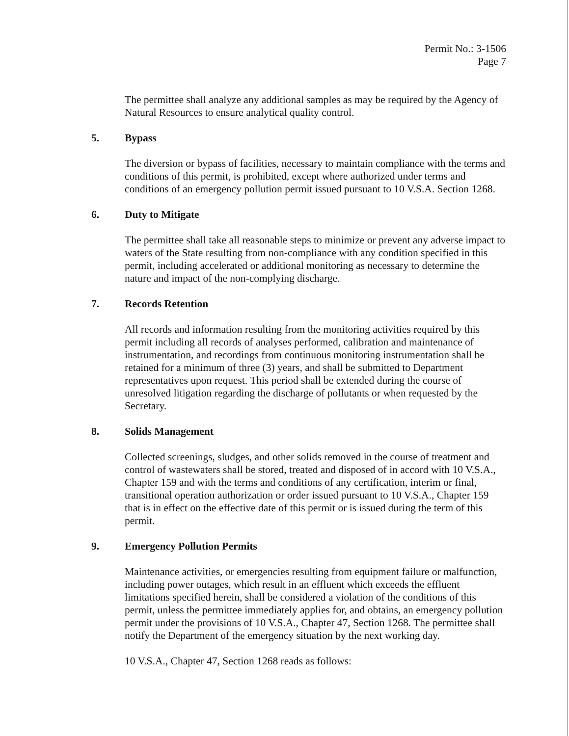Permit No.: 3-1506
Page 7
The permittee shall analyze any additional samples as may be required by the Agency of Natural Resources to ensure analytical quality control.
5. Bypass
The diversion or bypass of facilities, necessary to maintain compliance with the terms and conditions of this permit, is prohibited, except where authorized under terms and conditions of an emergency pollution permit issued pursuant to 10 V.S.A. Section 1268.
6. Duty to Mitigate
The permittee shall take all reasonable steps to minimize or prevent any adverse impact to waters of the State resulting from non-compliance with any condition specified in this permit, including accelerated or additional monitoring as necessary to determine the nature and impact of the non-complying discharge.
7. Records Retention
All records and information resulting from the monitoring activities required by this permit including all records of analyses performed, calibration and maintenance of instrumentation, and recordings from continuous monitoring instrumentation shall be retained for a minimum of three (3) years, and shall be submitted to Department representatives upon request. This period shall be extended during the course of unresolved litigation regarding the discharge of pollutants or when requested by the Secretary.
8. Solids Management
Collected screenings, sludges, and other solids removed in the course of treatment and control of wastewaters shall be stored, treated and disposed of in accord with 10 V.S.A., Chapter 159 and with the terms and conditions of any certification, interim or final, transitional operation authorization or order issued pursuant to 10 V.S.A., Chapter 159 that is in effect on the effective date of this permit or is issued during the term of this permit.
9. Emergency Pollution Permits
Maintenance activities, or emergencies resulting from equipment failure or malfunction, including power outages, which result in an effluent which exceeds the effluent limitations specified herein, shall be considered a violation of the conditions of this permit, unless the permittee immediately applies for, and obtains, an emergency pollution permit under the provisions of 10 V.S.A., Chapter 47, Section 1268. The permittee shall notify the Department of the emergency situation by the next working day.
10 V.S.A., Chapter 47, Section 1268 reads as follows: